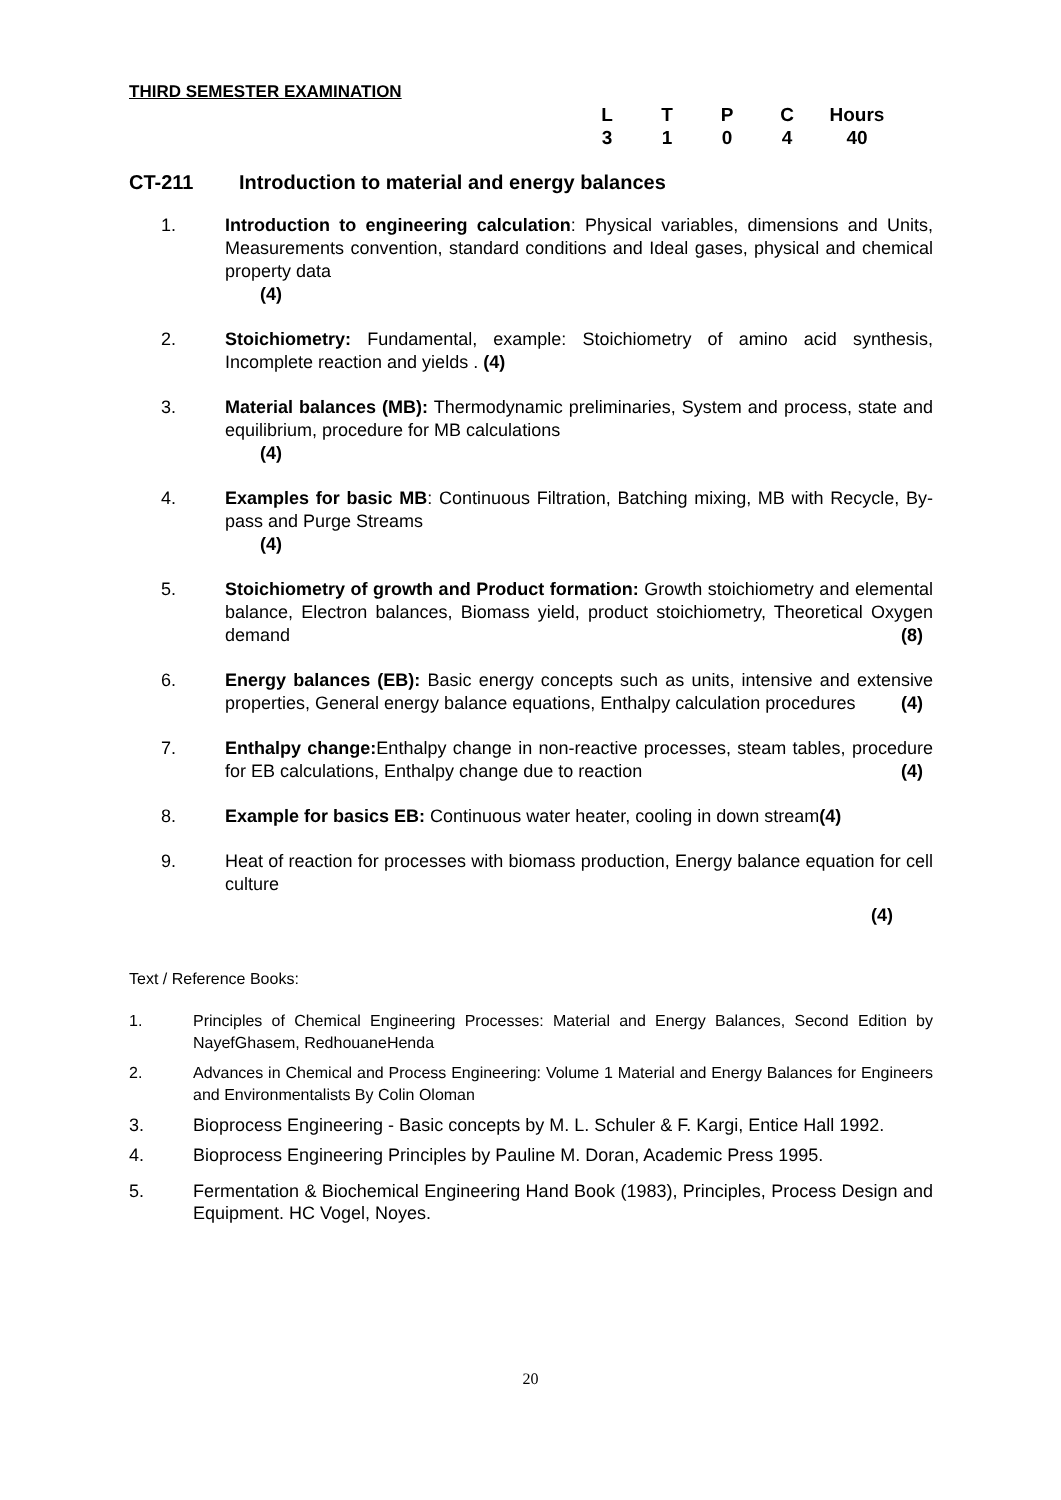THIRD SEMESTER EXAMINATION
| L | T | P | C | Hours |
| --- | --- | --- | --- | --- |
| 3 | 1 | 0 | 4 | 40 |
CT-211 Introduction to material and energy balances
1. Introduction to engineering calculation: Physical variables, dimensions and Units, Measurements convention, standard conditions and Ideal gases, physical and chemical property data
(4)
2. Stoichiometry: Fundamental, example: Stoichiometry of amino acid synthesis, Incomplete reaction and yields . (4)
3. Material balances (MB): Thermodynamic preliminaries, System and process, state and equilibrium, procedure for MB calculations
(4)
4. Examples for basic MB: Continuous Filtration, Batching mixing, MB with Recycle, By-pass and Purge Streams
(4)
5. Stoichiometry of growth and Product formation: Growth stoichiometry and elemental balance, Electron balances, Biomass yield, product stoichiometry, Theoretical Oxygen demand (8)
6. Energy balances (EB): Basic energy concepts such as units, intensive and extensive properties, General energy balance equations, Enthalpy calculation procedures (4)
7. Enthalpy change: Enthalpy change in non-reactive processes, steam tables, procedure for EB calculations, Enthalpy change due to reaction (4)
8. Example for basics EB: Continuous water heater, cooling in down stream(4)
9. Heat of reaction for processes with biomass production, Energy balance equation for cell culture
(4)
Text / Reference Books:
1. Principles of Chemical Engineering Processes: Material and Energy Balances, Second Edition by NayefGhasem, RedhouaneHenda
2. Advances in Chemical and Process Engineering: Volume 1 Material and Energy Balances for Engineers and Environmentalists By Colin Oloman
3. Bioprocess Engineering - Basic concepts by M. L. Schuler & F. Kargi, Entice Hall 1992.
4. Bioprocess Engineering Principles by Pauline M. Doran, Academic Press 1995.
5. Fermentation & Biochemical Engineering Hand Book (1983), Principles, Process Design and Equipment. HC Vogel, Noyes.
20